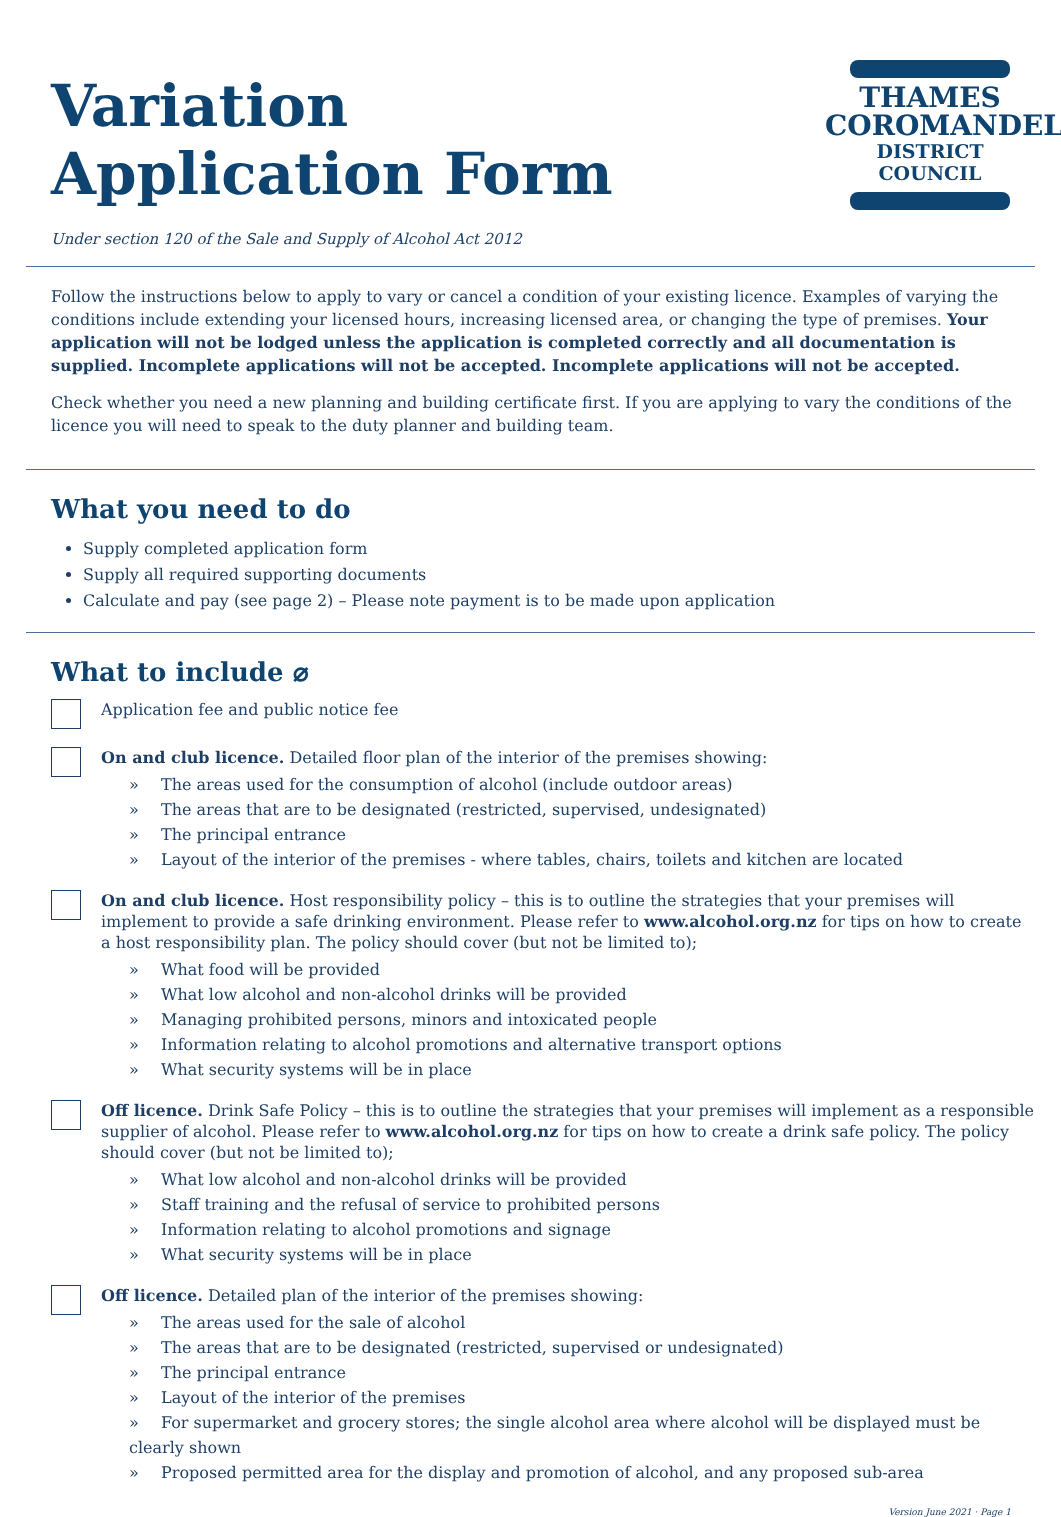Variation
Application Form
Under section 120 of the Sale and Supply of Alcohol Act 2012
THAMES
COROMANDEL
DISTRICT COUNCIL
Follow the instructions below to apply to vary or cancel a condition of your existing licence. Examples of varying the conditions include extending your licensed hours, increasing licensed area, or changing the type of premises. Your application will not be lodged unless the application is completed correctly and all documentation is supplied. Incomplete applications will not be accepted. Incomplete applications will not be accepted.
Check whether you need a new planning and building certificate first. If you are applying to vary the conditions of the licence you will need to speak to the duty planner and building team.
What you need to do
Supply completed application form
Supply all required supporting documents
Calculate and pay (see page 2) – Please note payment is to be made upon application
What to include ⌀
Application fee and public notice fee
On and club licence. Detailed floor plan of the interior of the premises showing:
» The areas used for the consumption of alcohol (include outdoor areas)
» The areas that are to be designated (restricted, supervised, undesignated)
» The principal entrance
» Layout of the interior of the premises - where tables, chairs, toilets and kitchen are located
On and club licence. Host responsibility policy – this is to outline the strategies that your premises will implement to provide a safe drinking environment. Please refer to www.alcohol.org.nz for tips on how to create a host responsibility plan. The policy should cover (but not be limited to);
» What food will be provided
» What low alcohol and non-alcohol drinks will be provided
» Managing prohibited persons, minors and intoxicated people
» Information relating to alcohol promotions and alternative transport options
» What security systems will be in place
Off licence. Drink Safe Policy – this is to outline the strategies that your premises will implement as a responsible supplier of alcohol. Please refer to www.alcohol.org.nz for tips on how to create a drink safe policy. The policy should cover (but not be limited to);
» What low alcohol and non-alcohol drinks will be provided
» Staff training and the refusal of service to prohibited persons
» Information relating to alcohol promotions and signage
» What security systems will be in place
Off licence. Detailed plan of the interior of the premises showing:
» The areas used for the sale of alcohol
» The areas that are to be designated (restricted, supervised or undesignated)
» The principal entrance
» Layout of the interior of the premises
» For supermarket and grocery stores; the single alcohol area where alcohol will be displayed must be clearly shown
» Proposed permitted area for the display and promotion of alcohol, and any proposed sub-area
Version June 2021 · Page 1